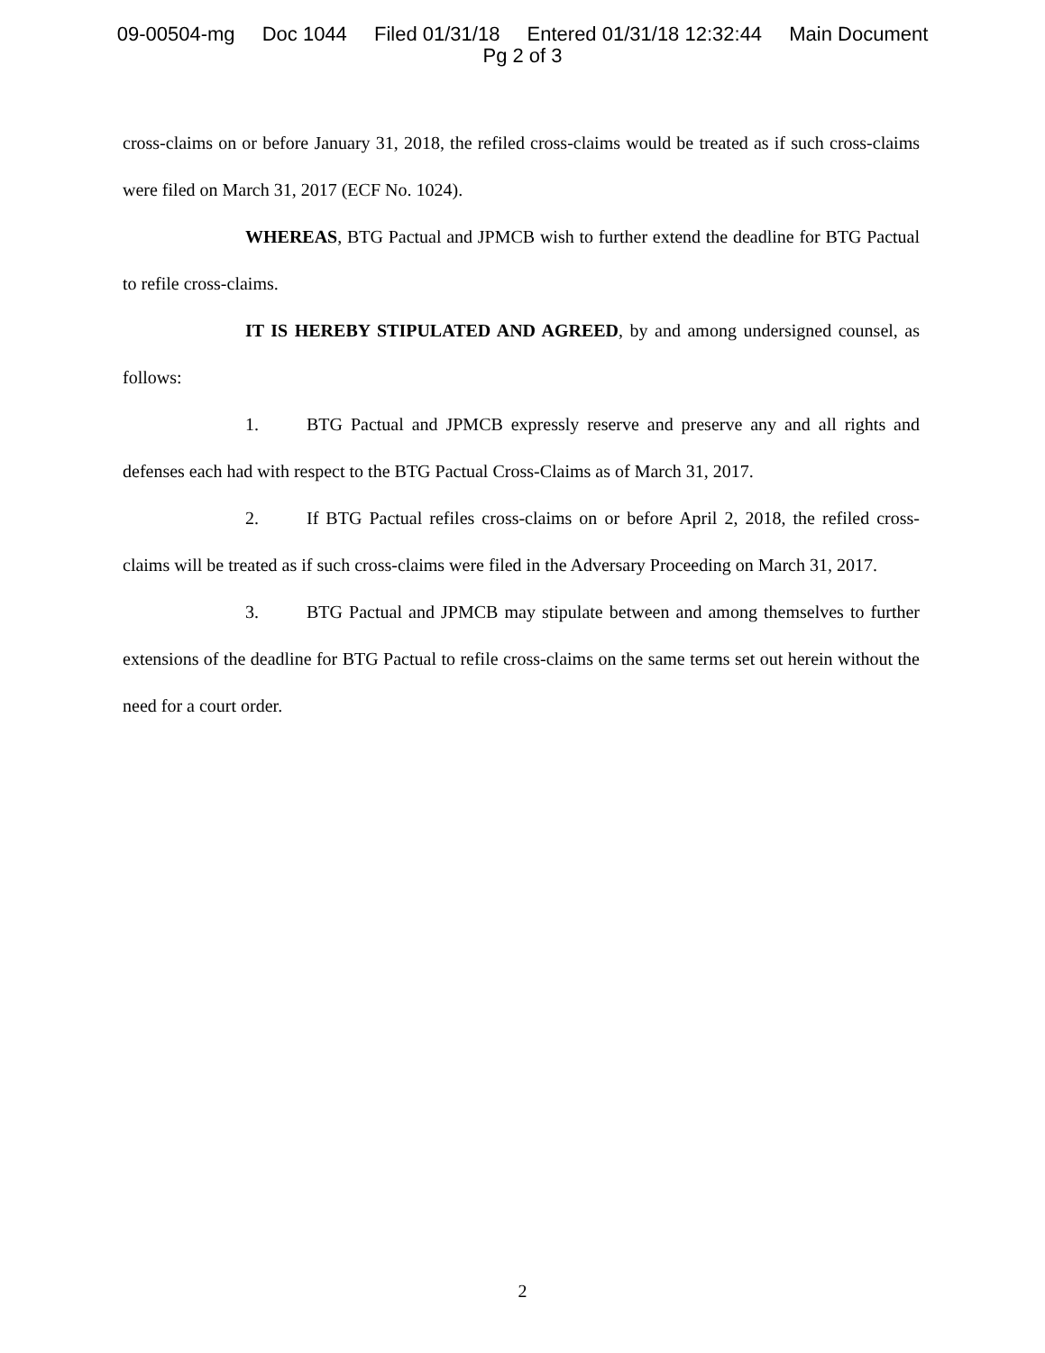09-00504-mg Doc 1044 Filed 01/31/18 Entered 01/31/18 12:32:44 Main Document
Pg 2 of 3
cross-claims on or before January 31, 2018, the refiled cross-claims would be treated as if such cross-claims were filed on March 31, 2017 (ECF No. 1024).
WHEREAS, BTG Pactual and JPMCB wish to further extend the deadline for BTG Pactual to refile cross-claims.
IT IS HEREBY STIPULATED AND AGREED, by and among undersigned counsel, as follows:
1. BTG Pactual and JPMCB expressly reserve and preserve any and all rights and defenses each had with respect to the BTG Pactual Cross-Claims as of March 31, 2017.
2. If BTG Pactual refiles cross-claims on or before April 2, 2018, the refiled cross-claims will be treated as if such cross-claims were filed in the Adversary Proceeding on March 31, 2017.
3. BTG Pactual and JPMCB may stipulate between and among themselves to further extensions of the deadline for BTG Pactual to refile cross-claims on the same terms set out herein without the need for a court order.
2